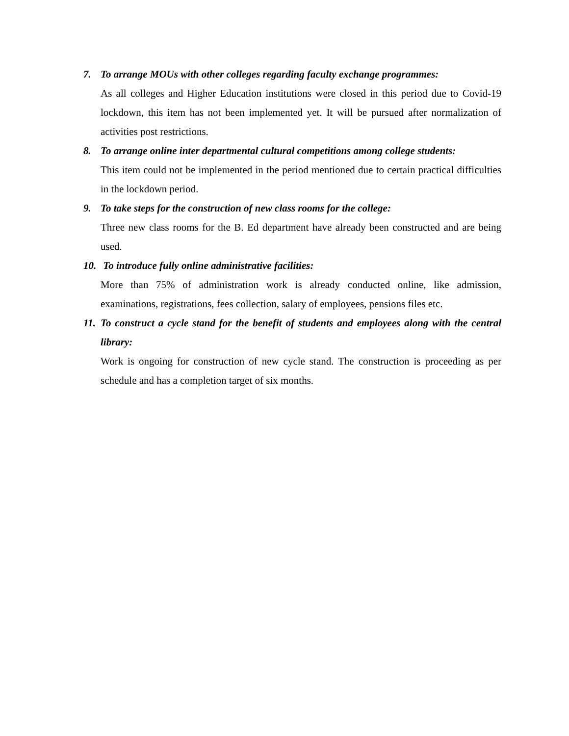7. To arrange MOUs with other colleges regarding faculty exchange programmes:
As all colleges and Higher Education institutions were closed in this period due to Covid-19 lockdown, this item has not been implemented yet. It will be pursued after normalization of activities post restrictions.
8. To arrange online inter departmental cultural competitions among college students:
This item could not be implemented in the period mentioned due to certain practical difficulties in the lockdown period.
9. To take steps for the construction of new class rooms for the college:
Three new class rooms for the B. Ed department have already been constructed and are being used.
10. To introduce fully online administrative facilities:
More than 75% of administration work is already conducted online, like admission, examinations, registrations, fees collection, salary of employees, pensions files etc.
11. To construct a cycle stand for the benefit of students and employees along with the central library:
Work is ongoing for construction of new cycle stand. The construction is proceeding as per schedule and has a completion target of six months.